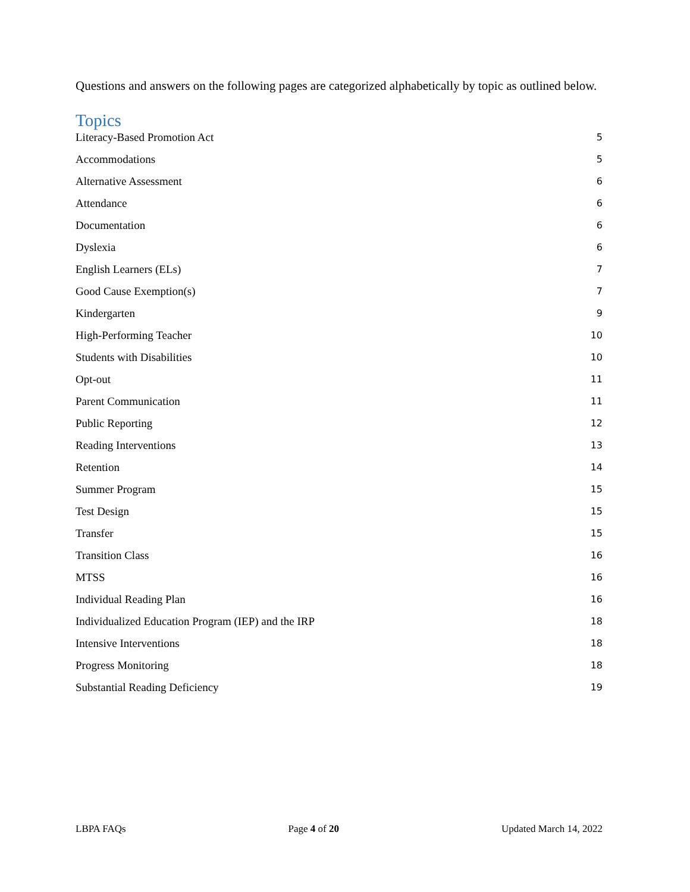Questions and answers on the following pages are categorized alphabetically by topic as outlined below.
Topics
Literacy-Based Promotion Act 5
Accommodations 5
Alternative Assessment 6
Attendance 6
Documentation 6
Dyslexia 6
English Learners (ELs) 7
Good Cause Exemption(s) 7
Kindergarten 9
High-Performing Teacher 10
Students with Disabilities 10
Opt-out 11
Parent Communication 11
Public Reporting 12
Reading Interventions 13
Retention 14
Summer Program 15
Test Design 15
Transfer 15
Transition Class 16
MTSS 16
Individual Reading Plan 16
Individualized Education Program (IEP) and the IRP 18
Intensive Interventions 18
Progress Monitoring 18
Substantial Reading Deficiency 19
LBPA FAQs Page 4 of 20 Updated March 14, 2022